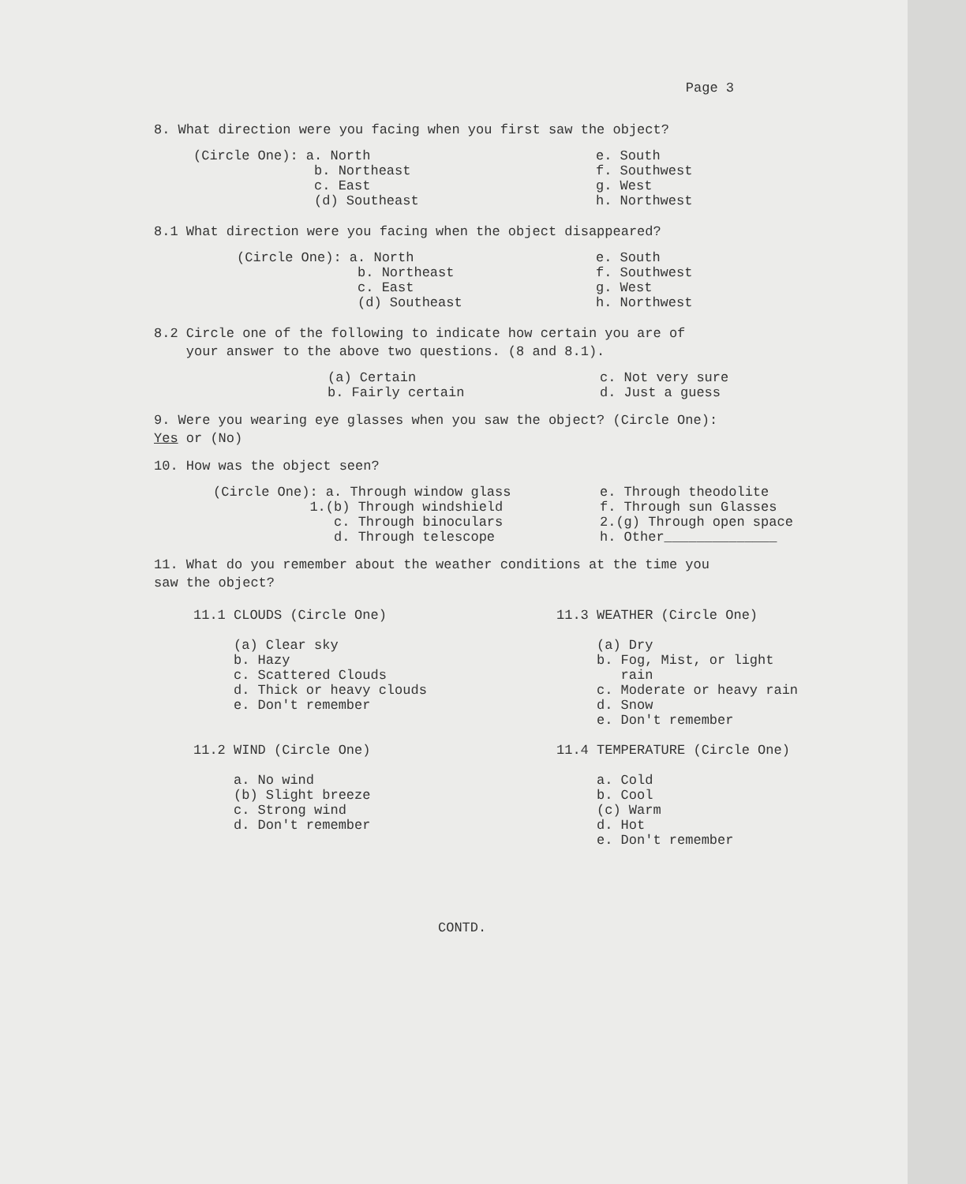Page 3
8. What direction were you facing when you first saw the object?
(Circle One): a. North
b. Northeast
c. East
(d) Southeast
e. South
f. Southwest
g. West
h. Northwest
8.1 What direction were you facing when the object disappeared?
(Circle One): a. North
b. Northeast
c. East
(d) Southeast
e. South
f. Southwest
g. West
h. Northwest
8.2 Circle one of the following to indicate how certain you are of
your answer to the above two questions. (8 and 8.1).
(a) Certain
b. Fairly certain
c. Not very sure
d. Just a guess
9. Were you wearing eye glasses when you saw the object? (Circle One):
Yes or (No)
10. How was the object seen?
(Circle One): a. Through window glass
1.(b) Through windshield
c. Through binoculars
d. Through telescope
e. Through theodolite
f. Through sun Glasses
2.(g) Through open space
h. Other______________
11. What do you remember about the weather conditions at the time you
saw the object?
11.1 CLOUDS (Circle One)
(a) Clear sky
b. Hazy
c. Scattered Clouds
d. Thick or heavy clouds
e. Don't remember
11.2 WIND (Circle One)
a. No wind
(b) Slight breeze
c. Strong wind
d. Don't remember
11.3 WEATHER (Circle One)
(a) Dry
b. Fog, Mist, or light
rain
c. Moderate or heavy rain
d. Snow
e. Don't remember
11.4 TEMPERATURE (Circle One)
a. Cold
b. Cool
(c) Warm
d. Hot
e. Don't remember
CONTD.